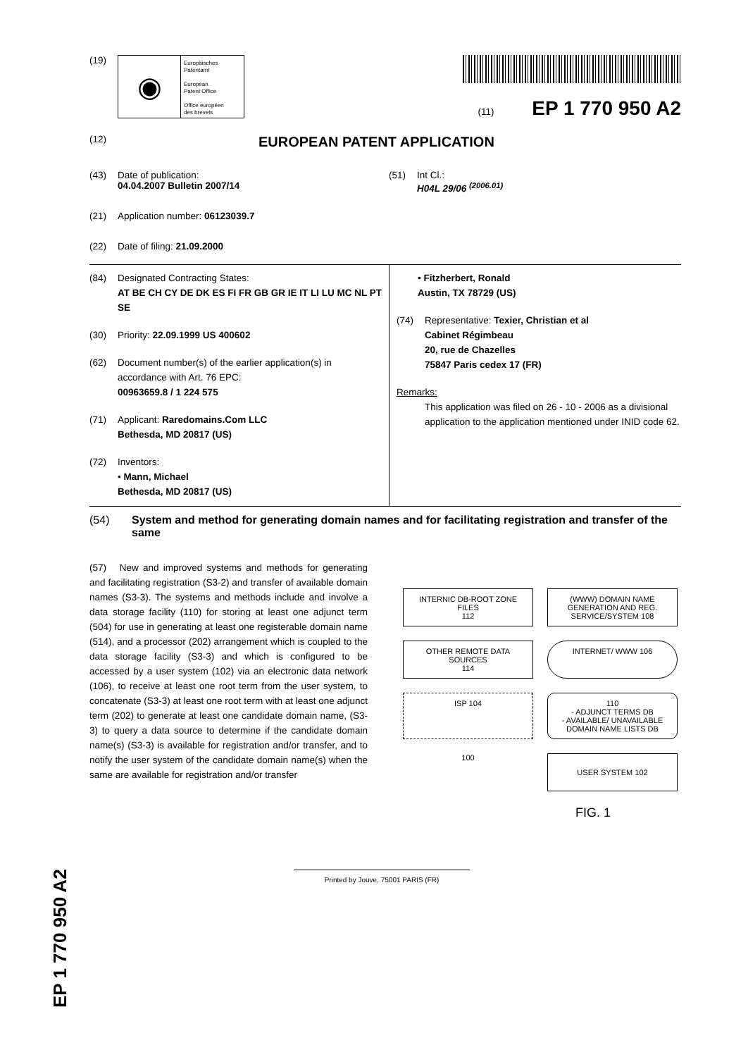(19)
◉
Europäisches
Patentamt
European
Patent Office
Office européen
des brevets
(11) EP 1 770 950 A2
(12) EUROPEAN PATENT APPLICATION
(43) Date of publication:
04.04.2007 Bulletin 2007/14
(21) Application number: 06123039.7
(22) Date of filing: 21.09.2000
(51) Int Cl.:
H04L 29/06 <sup>(2006.01)</sup>
(84) Designated Contracting States:
AT BE CH CY DE DK ES FI FR GB GR IE IT LI LU MC NL PT SE
(30) Priority: 22.09.1999 US 400602
(62) Document number(s) of the earlier application(s) in accordance with Art. 76 EPC:
00963659.8 / 1 224 575
(71) Applicant: Raredomains.Com LLC
Bethesda, MD 20817 (US)
(72) Inventors:
• Mann, Michael
Bethesda, MD 20817 (US)
• Fitzherbert, Ronald
Austin, TX 78729 (US)
(74) Representative: Texier, Christian et al
Cabinet Régimbeau
20, rue de Chazelles
75847 Paris cedex 17 (FR)
Remarks:
This application was filed on 26 - 10 - 2006 as a divisional application to the application mentioned under INID code 62.
(54) System and method for generating domain names and for facilitating registration and transfer of the same
(57) New and improved systems and methods for generating and facilitating registration (S3-2) and transfer of available domain names (S3-3). The systems and methods include and involve a data storage facility (110) for storing at least one adjunct term (504) for use in generating at least one registerable domain name (514), and a processor (202) arrangement which is coupled to the data storage facility (S3-3) and which is configured to be accessed by a user system (102) via an electronic data network (106), to receive at least one root term from the user system, to concatenate (S3-3) at least one root term with at least one adjunct term (202) to generate at least one candidate domain name, (S3-3) to query a data source to determine if the candidate domain name(s) (S3-3) is available for registration and/or transfer, and to notify the user system of the candidate domain name(s) when the same are available for registration and/or transfer
INTERNIC DB-ROOT ZONE FILES
112
(WWW) DOMAIN NAME GENERATION AND REG. SERVICE/SYSTEM 108
OTHER REMOTE DATA SOURCES
114
INTERNET/ WWW 106
ISP 104
110
- ADJUNCT TERMS DB
- AVAILABLE/ UNAVAILABLE DOMAIN NAME LISTS DB
100
USER SYSTEM 102
FIG. 1
Printed by Jouve, 75001 PARIS (FR)
EP 1 770 950 A2